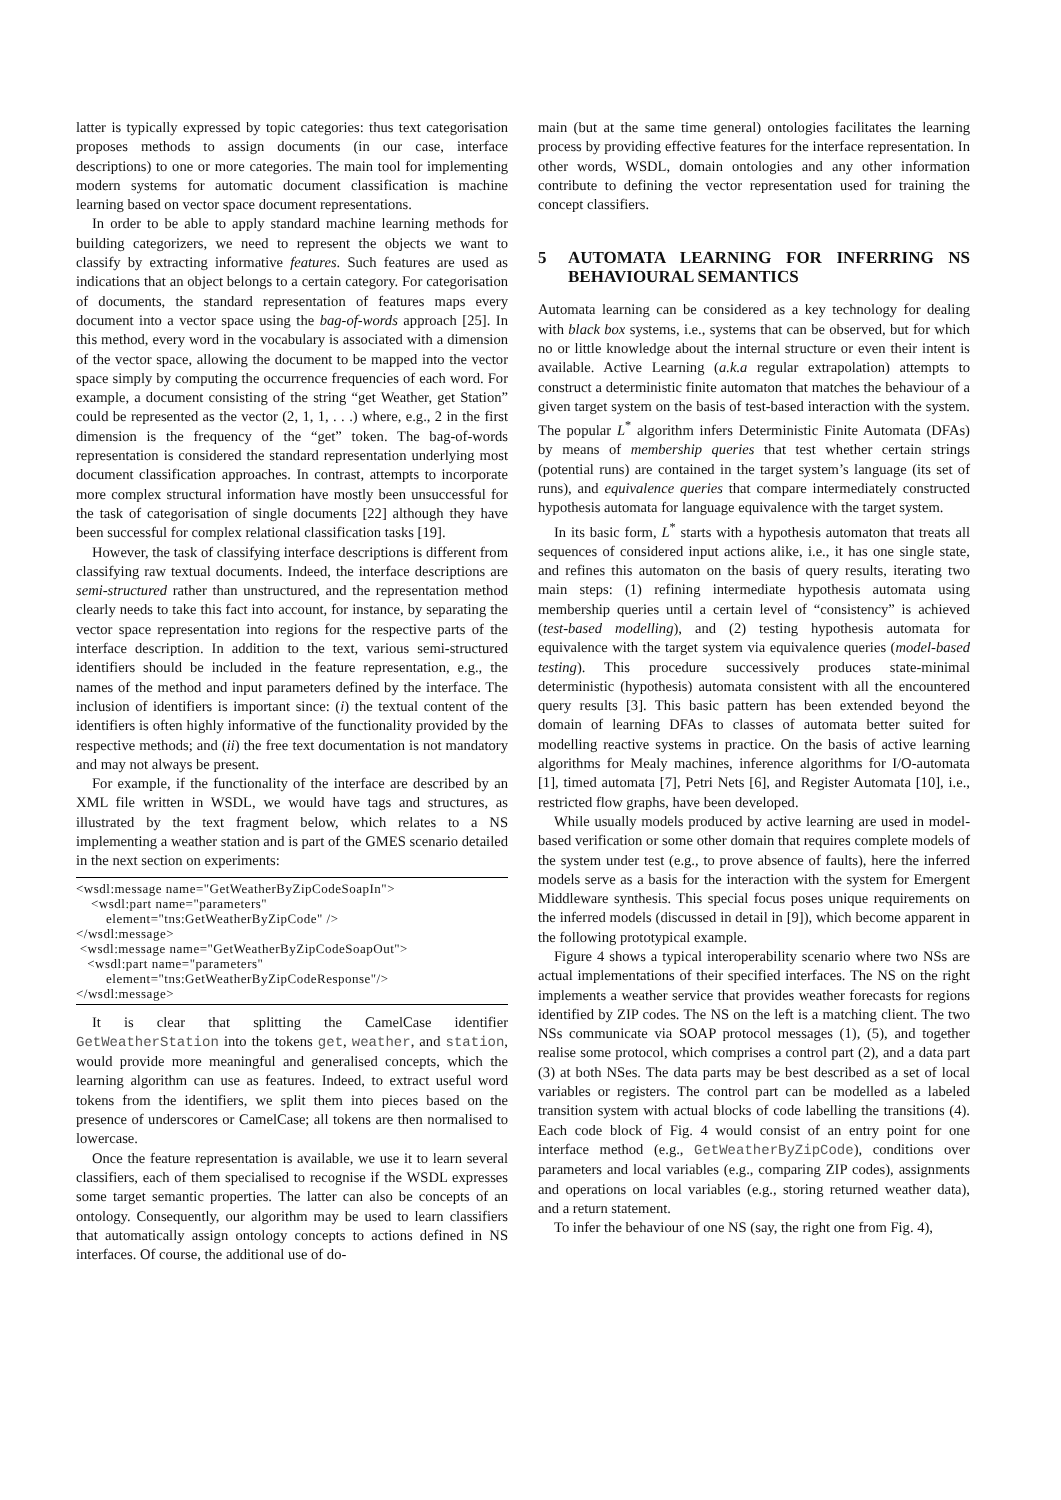latter is typically expressed by topic categories: thus text categorisation proposes methods to assign documents (in our case, interface descriptions) to one or more categories. The main tool for implementing modern systems for automatic document classification is machine learning based on vector space document representations.
In order to be able to apply standard machine learning methods for building categorizers, we need to represent the objects we want to classify by extracting informative features. Such features are used as indications that an object belongs to a certain category. For categorisation of documents, the standard representation of features maps every document into a vector space using the bag-of-words approach [25]. In this method, every word in the vocabulary is associated with a dimension of the vector space, allowing the document to be mapped into the vector space simply by computing the occurrence frequencies of each word. For example, a document consisting of the string “get Weather, get Station” could be represented as the vector (2, 1, 1, . . .) where, e.g., 2 in the first dimension is the frequency of the “get” token. The bag-of-words representation is considered the standard representation underlying most document classification approaches. In contrast, attempts to incorporate more complex structural information have mostly been unsuccessful for the task of categorisation of single documents [22] although they have been successful for complex relational classification tasks [19].
However, the task of classifying interface descriptions is different from classifying raw textual documents. Indeed, the interface descriptions are semi-structured rather than unstructured, and the representation method clearly needs to take this fact into account, for instance, by separating the vector space representation into regions for the respective parts of the interface description. In addition to the text, various semi-structured identifiers should be included in the feature representation, e.g., the names of the method and input parameters defined by the interface. The inclusion of identifiers is important since: (i) the textual content of the identifiers is often highly informative of the functionality provided by the respective methods; and (ii) the free text documentation is not mandatory and may not always be present.
For example, if the functionality of the interface are described by an XML file written in WSDL, we would have tags and structures, as illustrated by the text fragment below, which relates to a NS implementing a weather station and is part of the GMES scenario detailed in the next section on experiments:
<wsdl:message name="GetWeatherByZipCodeSoapIn"> <wsdl:part name="parameters" element="tns:GetWeatherByZipCode" /> </wsdl:message> <wsdl:message name="GetWeatherByZipCodeSoapOut"> <wsdl:part name="parameters" element="tns:GetWeatherByZipCodeResponse"/> </wsdl:message>
It is clear that splitting the CamelCase identifier GetWeatherStation into the tokens get, weather, and station, would provide more meaningful and generalised concepts, which the learning algorithm can use as features. Indeed, to extract useful word tokens from the identifiers, we split them into pieces based on the presence of underscores or CamelCase; all tokens are then normalised to lowercase.
Once the feature representation is available, we use it to learn several classifiers, each of them specialised to recognise if the WSDL expresses some target semantic properties. The latter can also be concepts of an ontology. Consequently, our algorithm may be used to learn classifiers that automatically assign ontology concepts to actions defined in NS interfaces. Of course, the additional use of do-
main (but at the same time general) ontologies facilitates the learning process by providing effective features for the interface representation. In other words, WSDL, domain ontologies and any other information contribute to defining the vector representation used for training the concept classifiers.
5 AUTOMATA LEARNING FOR INFERRING NS BEHAVIOURAL SEMANTICS
Automata learning can be considered as a key technology for dealing with black box systems, i.e., systems that can be observed, but for which no or little knowledge about the internal structure or even their intent is available. Active Learning (a.k.a regular extrapolation) attempts to construct a deterministic finite automaton that matches the behaviour of a given target system on the basis of test-based interaction with the system. The popular L<sup>*</sup> algorithm infers Deterministic Finite Automata (DFAs) by means of membership queries that test whether certain strings (potential runs) are contained in the target system’s language (its set of runs), and equivalence queries that compare intermediately constructed hypothesis automata for language equivalence with the target system.
In its basic form, L<sup>*</sup> starts with a hypothesis automaton that treats all sequences of considered input actions alike, i.e., it has one single state, and refines this automaton on the basis of query results, iterating two main steps: (1) refining intermediate hypothesis automata using membership queries until a certain level of “consistency” is achieved (test-based modelling), and (2) testing hypothesis automata for equivalence with the target system via equivalence queries (model-based testing). This procedure successively produces state-minimal deterministic (hypothesis) automata consistent with all the encountered query results [3]. This basic pattern has been extended beyond the domain of learning DFAs to classes of automata better suited for modelling reactive systems in practice. On the basis of active learning algorithms for Mealy machines, inference algorithms for I/O-automata [1], timed automata [7], Petri Nets [6], and Register Automata [10], i.e., restricted flow graphs, have been developed.
While usually models produced by active learning are used in model-based verification or some other domain that requires complete models of the system under test (e.g., to prove absence of faults), here the inferred models serve as a basis for the interaction with the system for Emergent Middleware synthesis. This special focus poses unique requirements on the inferred models (discussed in detail in [9]), which become apparent in the following prototypical example.
Figure 4 shows a typical interoperability scenario where two NSs are actual implementations of their specified interfaces. The NS on the right implements a weather service that provides weather forecasts for regions identified by ZIP codes. The NS on the left is a matching client. The two NSs communicate via SOAP protocol messages (1), (5), and together realise some protocol, which comprises a control part (2), and a data part (3) at both NSes. The data parts may be best described as a set of local variables or registers. The control part can be modelled as a labeled transition system with actual blocks of code labelling the transitions (4). Each code block of Fig. 4 would consist of an entry point for one interface method (e.g., GetWeatherByZipCode), conditions over parameters and local variables (e.g., comparing ZIP codes), assignments and operations on local variables (e.g., storing returned weather data), and a return statement.
To infer the behaviour of one NS (say, the right one from Fig. 4),